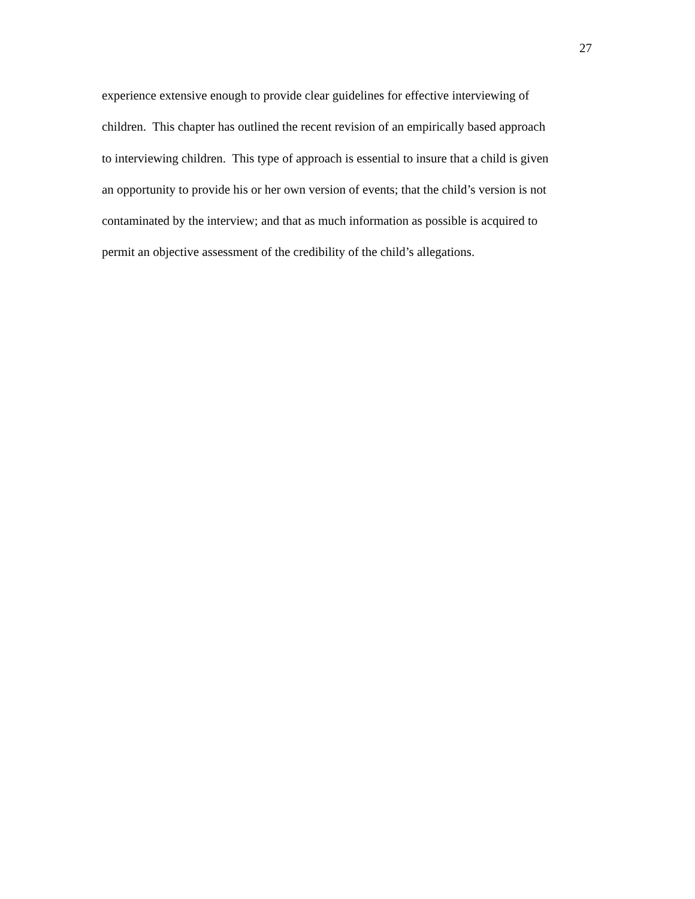27
experience extensive enough to provide clear guidelines for effective interviewing of
children. This chapter has outlined the recent revision of an empirically based approach
to interviewing children. This type of approach is essential to insure that a child is given
an opportunity to provide his or her own version of events; that the child’s version is not
contaminated by the interview; and that as much information as possible is acquired to
permit an objective assessment of the credibility of the child’s allegations.